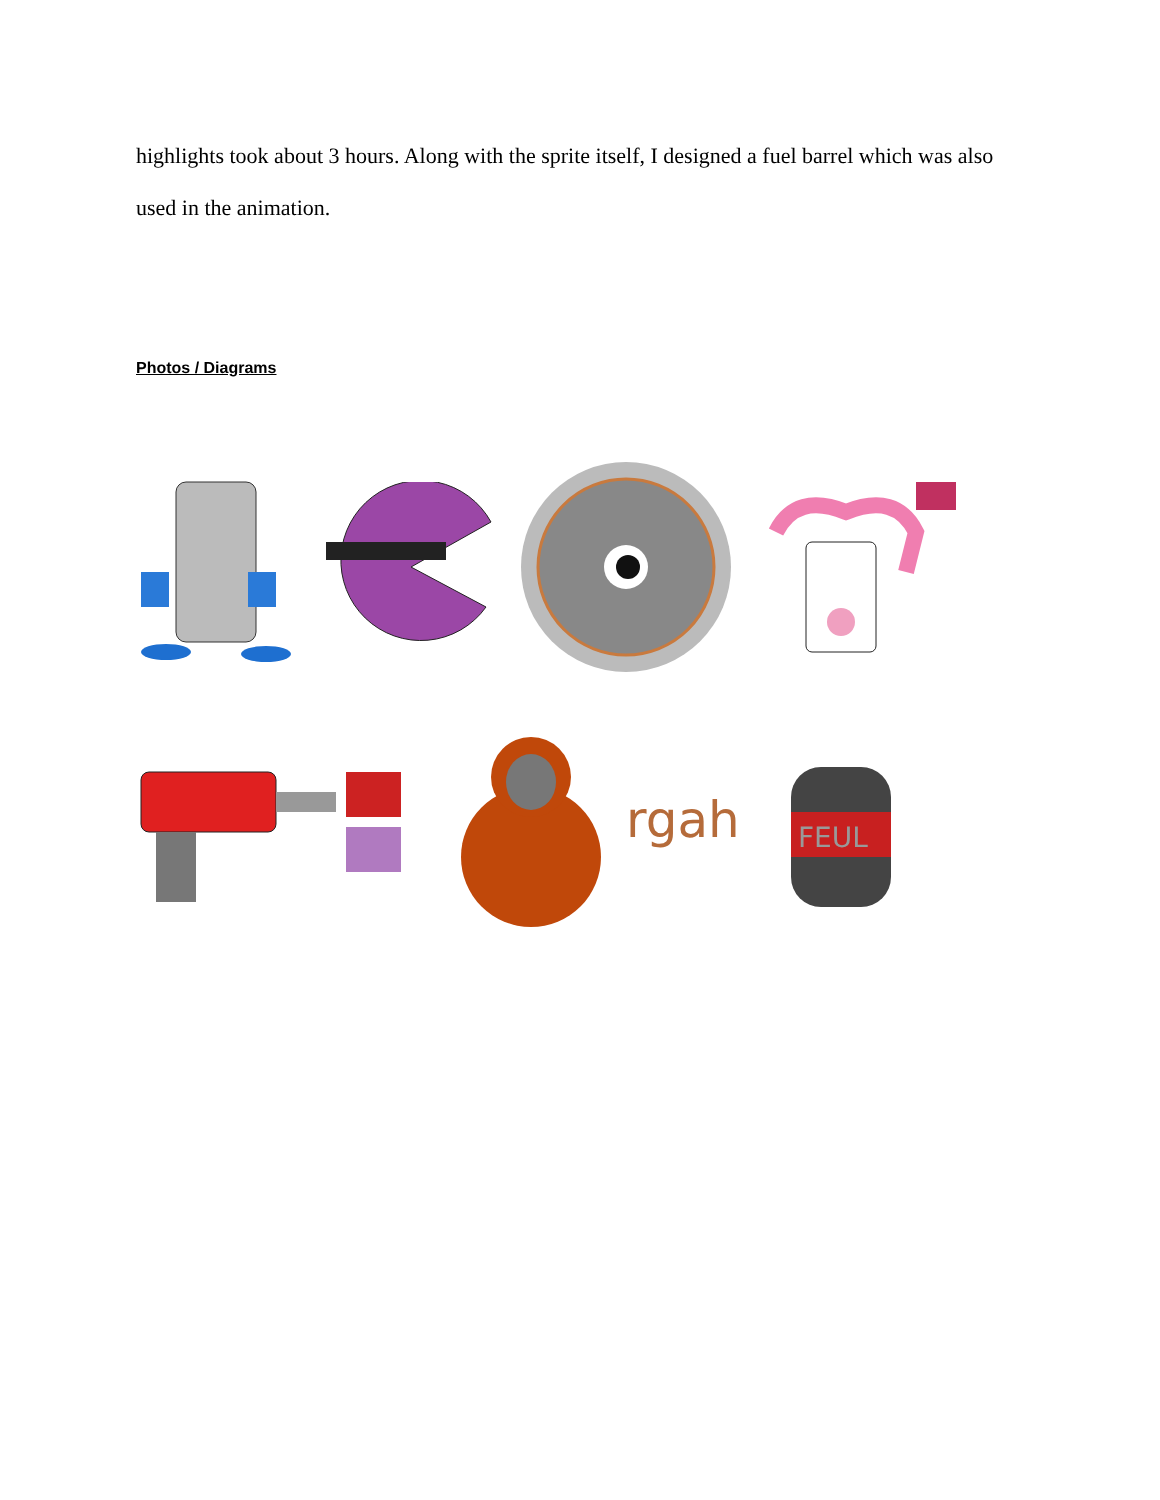highlights took about 3 hours. Along with the sprite itself, I designed a fuel barrel which was also used in the animation.
Photos / Diagrams
rgah
FEUL